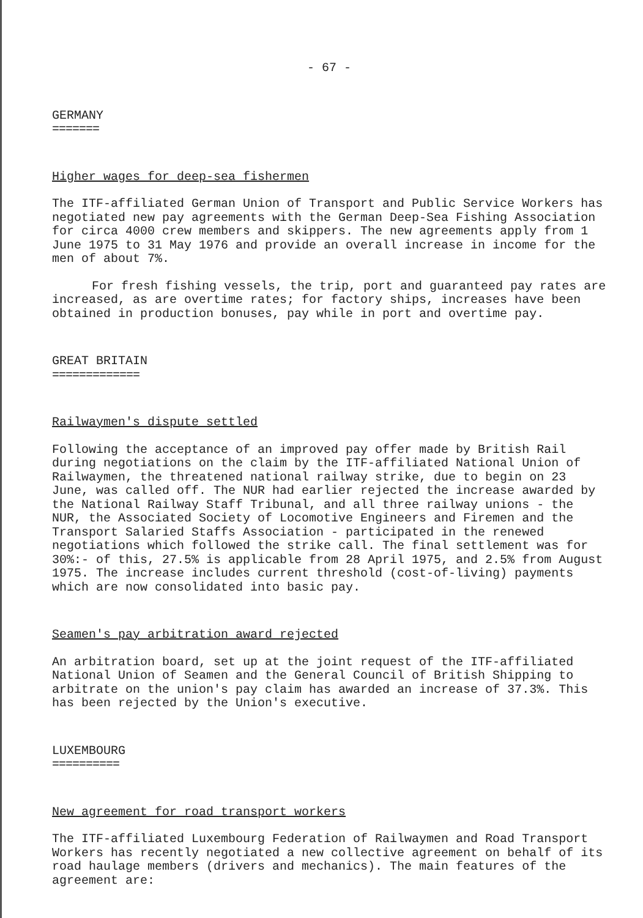- 67 -
GERMANY
=======
Higher wages for deep-sea fishermen
The ITF-affiliated German Union of Transport and Public Service Workers has negotiated new pay agreements with the German Deep-Sea Fishing Association for circa 4000 crew members and skippers. The new agreements apply from 1 June 1975 to 31 May 1976 and provide an overall increase in income for the men of about 7%.
For fresh fishing vessels, the trip, port and guaranteed pay rates are increased, as are overtime rates; for factory ships, increases have been obtained in production bonuses, pay while in port and overtime pay.
GREAT BRITAIN
=============
Railwaymen's dispute settled
Following the acceptance of an improved pay offer made by British Rail during negotiations on the claim by the ITF-affiliated National Union of Railwaymen, the threatened national railway strike, due to begin on 23 June, was called off. The NUR had earlier rejected the increase awarded by the National Railway Staff Tribunal, and all three railway unions - the NUR, the Associated Society of Locomotive Engineers and Firemen and the Transport Salaried Staffs Association - participated in the renewed negotiations which followed the strike call. The final settlement was for 30%:- of this, 27.5% is applicable from 28 April 1975, and 2.5% from August 1975. The increase includes current threshold (cost-of-living) payments which are now consolidated into basic pay.
Seamen's pay arbitration award rejected
An arbitration board, set up at the joint request of the ITF-affiliated National Union of Seamen and the General Council of British Shipping to arbitrate on the union's pay claim has awarded an increase of 37.3%. This has been rejected by the Union's executive.
LUXEMBOURG
==========
New agreement for road transport workers
The ITF-affiliated Luxembourg Federation of Railwaymen and Road Transport Workers has recently negotiated a new collective agreement on behalf of its road haulage members (drivers and mechanics). The main features of the agreement are: